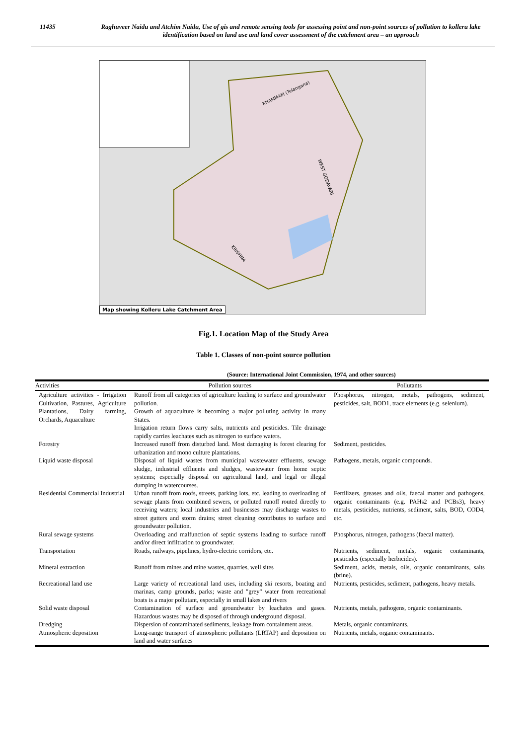11435 Raghuveer Naidu and Atchim Naidu, Use of gis and remote sensing tools for assessing point and non-point sources of pollution to kolleru lake identification based on land use and land cover assessment of the catchment area – an approach
KHAMMAM (Telangana)
WEST GODAVARI
KRISHNA
Map showing Kolleru Lake Catchment Area
Fig.1. Location Map of the Study Area
Table 1. Classes of non-point source pollution
(Source: International Joint Commission, 1974, and other sources)
| Activities | Pollution sources | Pollutants |
| --- | --- | --- |
| Agriculture activities - Irrigation Cultivation, Pastures, Agriculture Plantations, Dairy farming, Orchards, Aquaculture | Runoff from all categories of agriculture leading to surface and groundwater pollution. Growth of aquaculture is becoming a major polluting activity in many States. Irrigation return flows carry salts, nutrients and pesticides. Tile drainage rapidly carries leachates such as nitrogen to surface waters. | Phosphorus, nitrogen, metals, pathogens, sediment, pesticides, salt, BOD1, trace elements (e.g. selenium). |
| Forestry | Increased runoff from disturbed land. Most damaging is forest clearing for urbanization and mono culture plantations. | Sediment, pesticides. |
| Liquid waste disposal | Disposal of liquid wastes from municipal wastewater effluents, sewage sludge, industrial effluents and sludges, wastewater from home septic systems; especially disposal on agricultural land, and legal or illegal dumping in watercourses. | Pathogens, metals, organic compounds. |
| Residential Commercial Industrial | Urban runoff from roofs, streets, parking lots, etc. leading to overloading of sewage plants from combined sewers, or polluted runoff routed directly to receiving waters; local industries and businesses may discharge wastes to street gutters and storm drains; street cleaning contributes to surface and groundwater pollution. | Fertilizers, greases and oils, faecal matter and pathogens, organic contaminants (e.g. PAHs2 and PCBs3), heavy metals, pesticides, nutrients, sediment, salts, BOD, COD4, etc. |
| Rural sewage systems | Overloading and malfunction of septic systems leading to surface runoff and/or direct infiltration to groundwater. | Phosphorus, nitrogen, pathogens (faecal matter). |
| Transportation | Roads, railways, pipelines, hydro-electric corridors, etc. | Nutrients, sediment, metals, organic contaminants, pesticides (especially herbicides). |
| Mineral extraction | Runoff from mines and mine wastes, quarries, well sites | Sediment, acids, metals, oils, organic contaminants, salts (brine). |
| Recreational land use | Large variety of recreational land uses, including ski resorts, boating and marinas, camp grounds, parks; waste and "grey" water from recreational boats is a major pollutant, especially in small lakes and rivers | Nutrients, pesticides, sediment, pathogens, heavy metals. |
| Solid waste disposal | Contamination of surface and groundwater by leachates and gases. Hazardous wastes may be disposed of through underground disposal. | Nutrients, metals, pathogens, organic contaminants. |
| Dredging | Dispersion of contaminated sediments, leakage from containment areas. | Metals, organic contaminants. |
| Atmospheric deposition | Long-range transport of atmospheric pollutants (LRTAP) and deposition on land and water surfaces | Nutrients, metals, organic contaminants. |